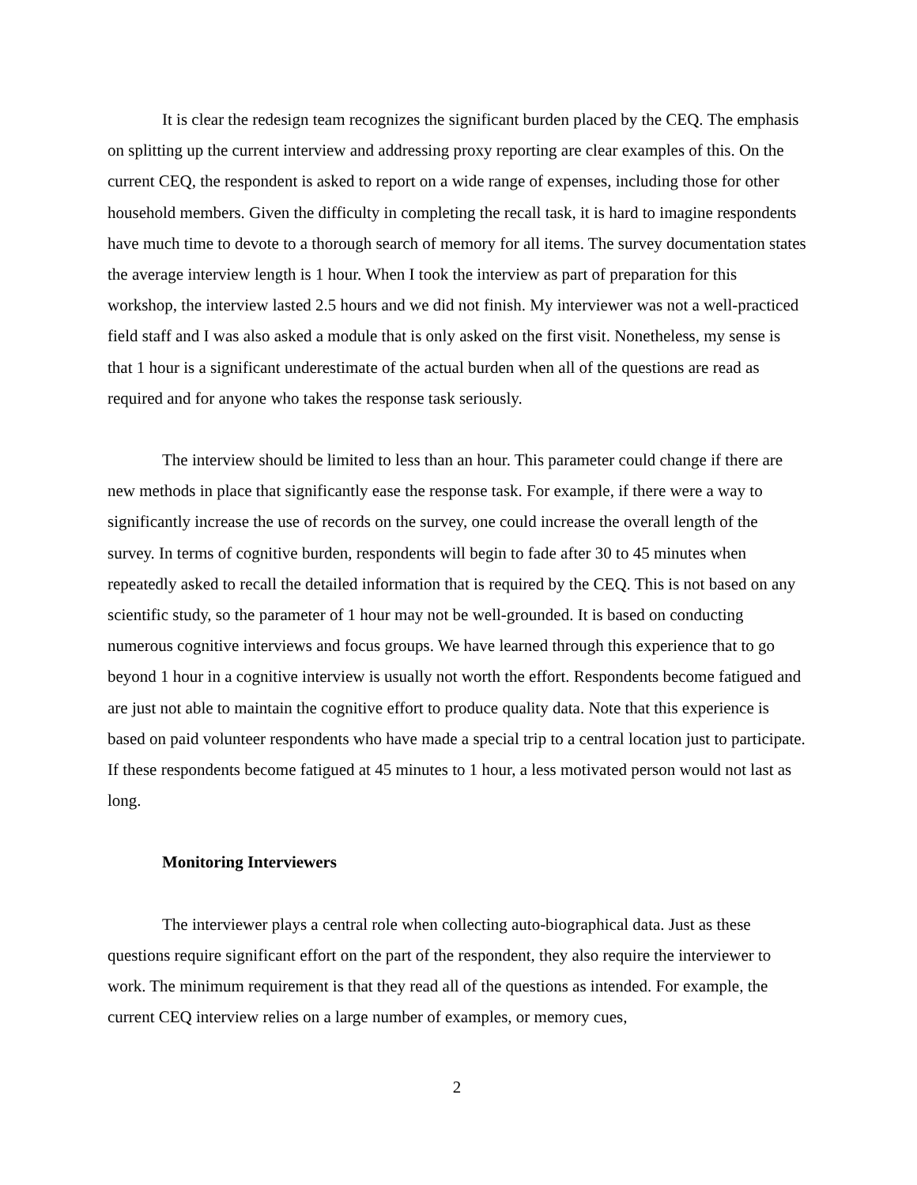It is clear the redesign team recognizes the significant burden placed by the CEQ. The emphasis on splitting up the current interview and addressing proxy reporting are clear examples of this. On the current CEQ, the respondent is asked to report on a wide range of expenses, including those for other household members. Given the difficulty in completing the recall task, it is hard to imagine respondents have much time to devote to a thorough search of memory for all items. The survey documentation states the average interview length is 1 hour. When I took the interview as part of preparation for this workshop, the interview lasted 2.5 hours and we did not finish. My interviewer was not a well-practiced field staff and I was also asked a module that is only asked on the first visit. Nonetheless, my sense is that 1 hour is a significant underestimate of the actual burden when all of the questions are read as required and for anyone who takes the response task seriously.
The interview should be limited to less than an hour. This parameter could change if there are new methods in place that significantly ease the response task. For example, if there were a way to significantly increase the use of records on the survey, one could increase the overall length of the survey. In terms of cognitive burden, respondents will begin to fade after 30 to 45 minutes when repeatedly asked to recall the detailed information that is required by the CEQ. This is not based on any scientific study, so the parameter of 1 hour may not be well-grounded. It is based on conducting numerous cognitive interviews and focus groups. We have learned through this experience that to go beyond 1 hour in a cognitive interview is usually not worth the effort. Respondents become fatigued and are just not able to maintain the cognitive effort to produce quality data. Note that this experience is based on paid volunteer respondents who have made a special trip to a central location just to participate. If these respondents become fatigued at 45 minutes to 1 hour, a less motivated person would not last as long.
Monitoring Interviewers
The interviewer plays a central role when collecting auto-biographical data. Just as these questions require significant effort on the part of the respondent, they also require the interviewer to work. The minimum requirement is that they read all of the questions as intended. For example, the current CEQ interview relies on a large number of examples, or memory cues,
2